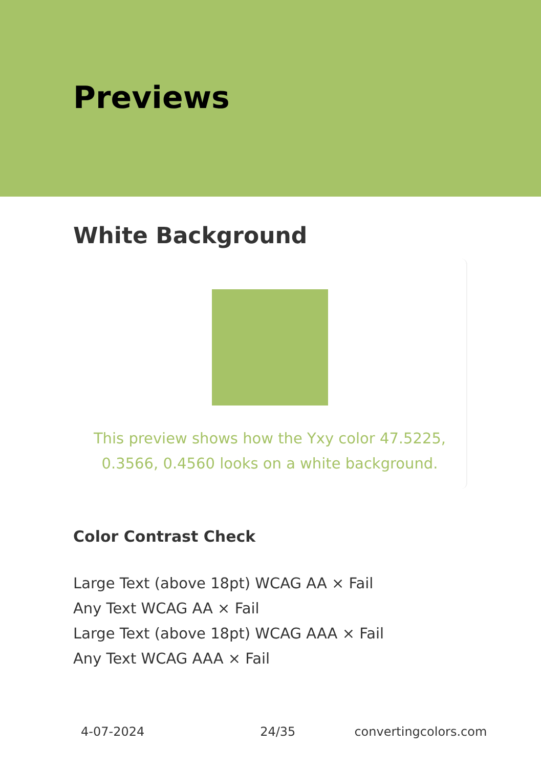Previews
White Background
This preview shows how the Yxy color 47.5225, 0.3566, 0.4560 looks on a white background.
Color Contrast Check
Large Text (above 18pt) WCAG AA × Fail
Any Text WCAG AA × Fail
Large Text (above 18pt) WCAG AAA × Fail
Any Text WCAG AAA × Fail
4-07-2024 24/35 convertingcolors.com